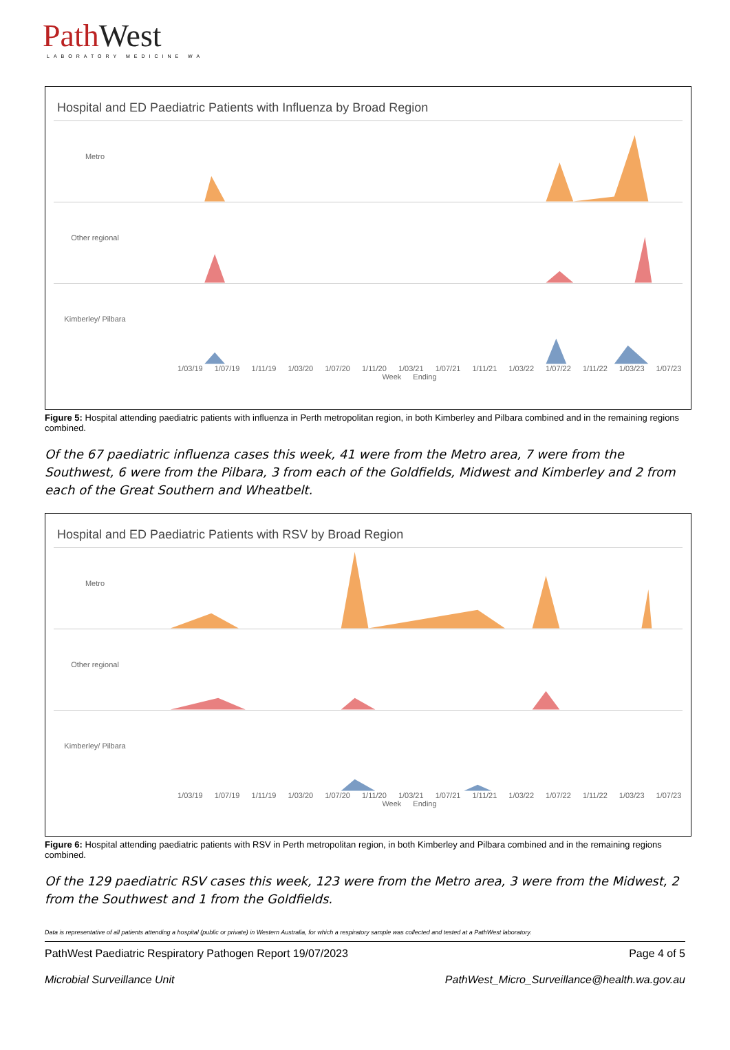PathWest
LABORATORY MEDICINE WA
Hospital and ED Paediatric Patients with Influenza by Broad Region
Metro
Other regional
Kimberley/ Pilbara
1/03/19 1/07/19 1/11/19 1/03/20 1/07/20 1/11/20 1/03/21 1/07/21 1/11/21 1/03/22 1/07/22 1/11/22 1/03/23 1/07/23
Week Ending
Figure 5: Hospital attending paediatric patients with influenza in Perth metropolitan region, in both Kimberley and Pilbara combined and in the remaining regions combined.
Of the 67 paediatric influenza cases this week, 41 were from the Metro area, 7 were from the Southwest, 6 were from the Pilbara, 3 from each of the Goldfields, Midwest and Kimberley and 2 from each of the Great Southern and Wheatbelt.
Hospital and ED Paediatric Patients with RSV by Broad Region
Metro
Other regional
Kimberley/ Pilbara
1/03/19 1/07/19 1/11/19 1/03/20 1/07/20 1/11/20 1/03/21 1/07/21 1/11/21 1/03/22 1/07/22 1/11/22 1/03/23 1/07/23
Week Ending
Figure 6: Hospital attending paediatric patients with RSV in Perth metropolitan region, in both Kimberley and Pilbara combined and in the remaining regions combined.
Of the 129 paediatric RSV cases this week, 123 were from the Metro area, 3 were from the Midwest, 2 from the Southwest and 1 from the Goldfields.
Data is representative of all patients attending a hospital (public or private) in Western Australia, for which a respiratory sample was collected and tested at a PathWest laboratory.
PathWest Paediatric Respiratory Pathogen Report 19/07/2023 Page 4 of 5
Microbial Surveillance Unit PathWest_Micro_Surveillance@health.wa.gov.au